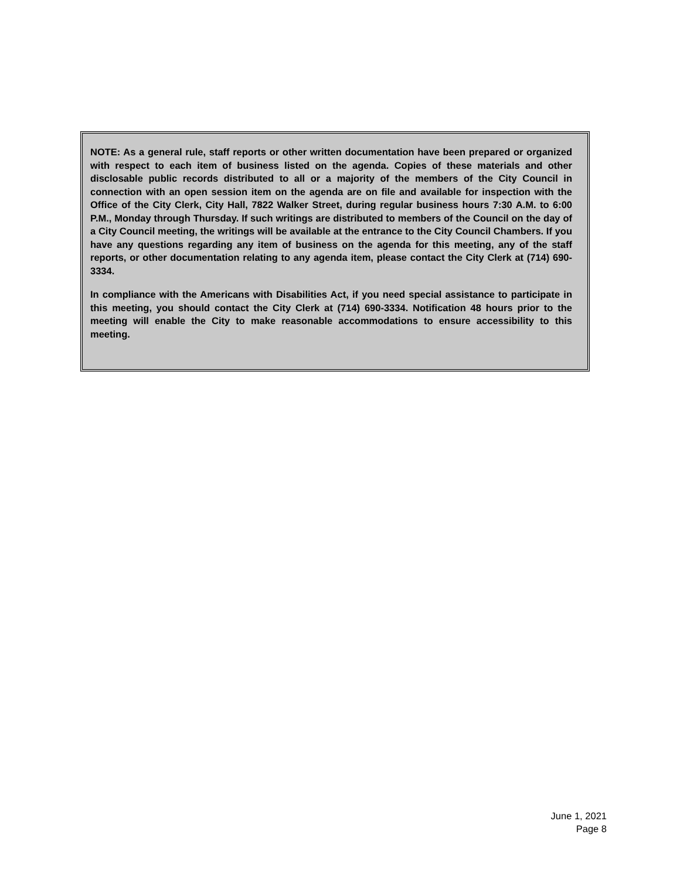NOTE: As a general rule, staff reports or other written documentation have been prepared or organized with respect to each item of business listed on the agenda. Copies of these materials and other disclosable public records distributed to all or a majority of the members of the City Council in connection with an open session item on the agenda are on file and available for inspection with the Office of the City Clerk, City Hall, 7822 Walker Street, during regular business hours 7:30 A.M. to 6:00 P.M., Monday through Thursday. If such writings are distributed to members of the Council on the day of a City Council meeting, the writings will be available at the entrance to the City Council Chambers. If you have any questions regarding any item of business on the agenda for this meeting, any of the staff reports, or other documentation relating to any agenda item, please contact the City Clerk at (714) 690-3334.
In compliance with the Americans with Disabilities Act, if you need special assistance to participate in this meeting, you should contact the City Clerk at (714) 690-3334. Notification 48 hours prior to the meeting will enable the City to make reasonable accommodations to ensure accessibility to this meeting.
June 1, 2021
Page 8